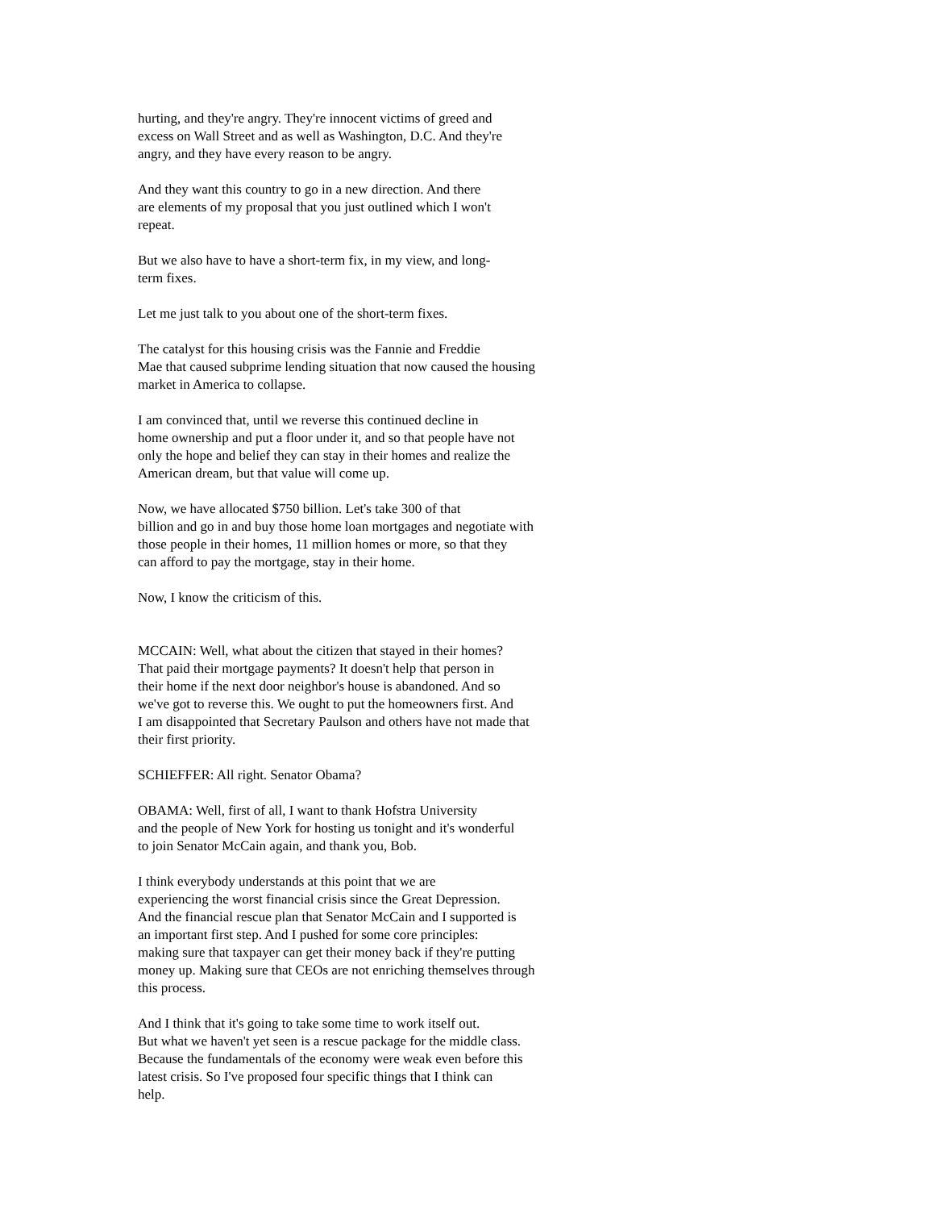hurting, and they're angry. They're innocent victims of greed and excess on Wall Street and as well as Washington, D.C. And they're angry, and they have every reason to be angry.
And they want this country to go in a new direction. And there are elements of my proposal that you just outlined which I won't repeat.
But we also have to have a short-term fix, in my view, and long- term fixes.
Let me just talk to you about one of the short-term fixes.
The catalyst for this housing crisis was the Fannie and Freddie Mae that caused subprime lending situation that now caused the housing market in America to collapse.
I am convinced that, until we reverse this continued decline in home ownership and put a floor under it, and so that people have not only the hope and belief they can stay in their homes and realize the American dream, but that value will come up.
Now, we have allocated $750 billion. Let's take 300 of that billion and go in and buy those home loan mortgages and negotiate with those people in their homes, 11 million homes or more, so that they can afford to pay the mortgage, stay in their home.
Now, I know the criticism of this.
MCCAIN: Well, what about the citizen that stayed in their homes? That paid their mortgage payments? It doesn't help that person in their home if the next door neighbor's house is abandoned. And so we've got to reverse this. We ought to put the homeowners first. And I am disappointed that Secretary Paulson and others have not made that their first priority.
SCHIEFFER: All right. Senator Obama?
OBAMA: Well, first of all, I want to thank Hofstra University and the people of New York for hosting us tonight and it's wonderful to join Senator McCain again, and thank you, Bob.
I think everybody understands at this point that we are experiencing the worst financial crisis since the Great Depression. And the financial rescue plan that Senator McCain and I supported is an important first step. And I pushed for some core principles: making sure that taxpayer can get their money back if they're putting money up. Making sure that CEOs are not enriching themselves through this process.
And I think that it's going to take some time to work itself out. But what we haven't yet seen is a rescue package for the middle class. Because the fundamentals of the economy were weak even before this latest crisis. So I've proposed four specific things that I think can help.